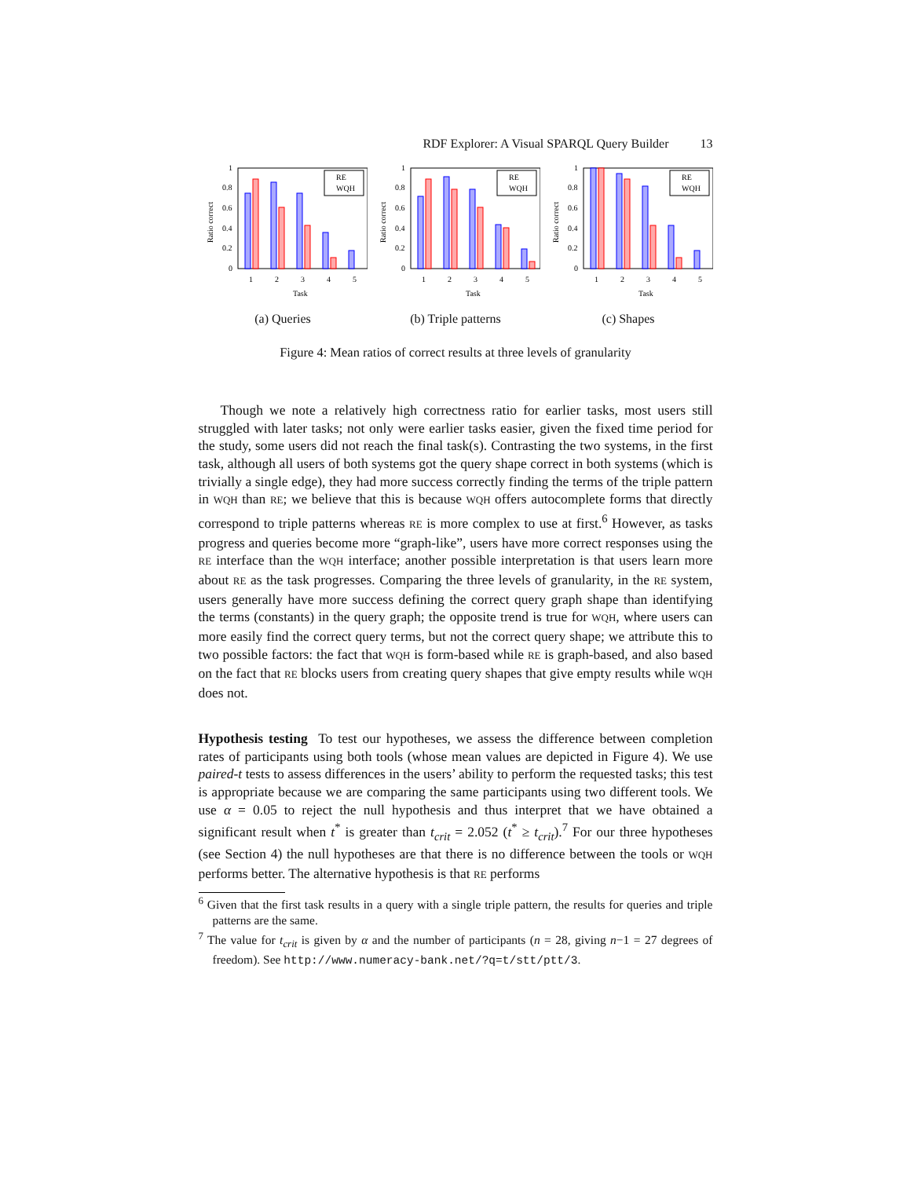RDF Explorer: A Visual SPARQL Query Builder 13
Ratio correct
1
0.8
0.6
0.4
0.2
0
1
2
3
4
5
Task
RE
WQH
(a) Queries
Ratio correct
1
0.8
0.6
0.4
0.2
0
1
2
3
4
5
Task
RE
WQH
(b) Triple patterns
Ratio correct
1
0.8
0.6
0.4
0.2
0
1
2
3
4
5
Task
RE
WQH
(c) Shapes
Figure 4: Mean ratios of correct results at three levels of granularity
Though we note a relatively high correctness ratio for earlier tasks, most users still struggled with later tasks; not only were earlier tasks easier, given the fixed time period for the study, some users did not reach the final task(s). Contrasting the two systems, in the first task, although all users of both systems got the query shape correct in both systems (which is trivially a single edge), they had more success correctly finding the terms of the triple pattern in WQH than RE; we believe that this is because WQH offers autocomplete forms that directly correspond to triple patterns whereas RE is more complex to use at first.<sup>6</sup> However, as tasks progress and queries become more “graph-like”, users have more correct responses using the RE interface than the WQH interface; another possible interpretation is that users learn more about RE as the task progresses. Comparing the three levels of granularity, in the RE system, users generally have more success defining the correct query graph shape than identifying the terms (constants) in the query graph; the opposite trend is true for WQH, where users can more easily find the correct query terms, but not the correct query shape; we attribute this to two possible factors: the fact that WQH is form-based while RE is graph-based, and also based on the fact that RE blocks users from creating query shapes that give empty results while WQH does not.
Hypothesis testing To test our hypotheses, we assess the difference between completion rates of participants using both tools (whose mean values are depicted in Figure 4). We use paired-t tests to assess differences in the users’ ability to perform the requested tasks; this test is appropriate because we are comparing the same participants using two different tools. We use α = 0.05 to reject the null hypothesis and thus interpret that we have obtained a significant result when t<sup>*</sup> is greater than t<sub>crit</sub> = 2.052 (t<sup>*</sup> ≥ t<sub>crit</sub>).<sup>7</sup> For our three hypotheses (see Section 4) the null hypotheses are that there is no difference between the tools or WQH performs better. The alternative hypothesis is that RE performs
<sup>6</sup> Given that the first task results in a query with a single triple pattern, the results for queries and triple patterns are the same.
<sup>7</sup> The value for t<sub>crit</sub> is given by α and the number of participants (n = 28, giving n−1 = 27 degrees of freedom). See http://www.numeracy-bank.net/?q=t/stt/ptt/3.